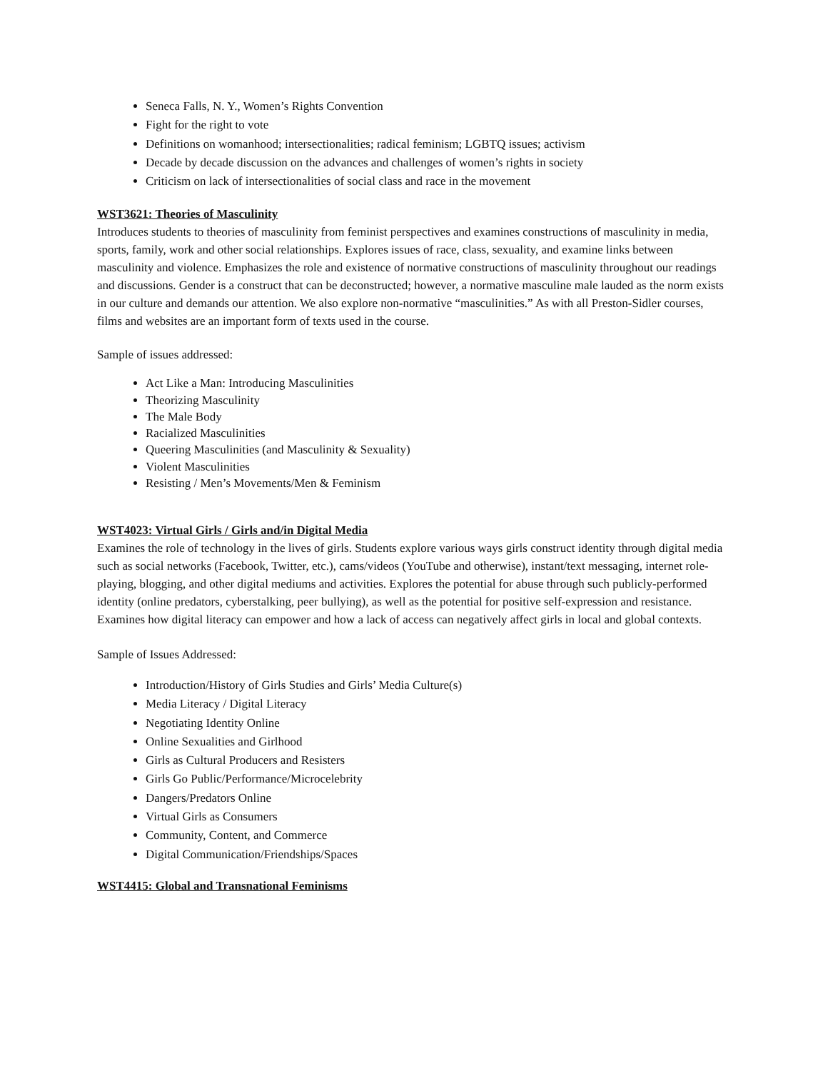Seneca Falls, N. Y., Women’s Rights Convention
Fight for the right to vote
Definitions on womanhood; intersectionalities; radical feminism; LGBTQ issues; activism
Decade by decade discussion on the advances and challenges of women’s rights in society
Criticism on lack of intersectionalities of social class and race in the movement
WST3621: Theories of Masculinity
Introduces students to theories of masculinity from feminist perspectives and examines constructions of masculinity in media, sports, family, work and other social relationships. Explores issues of race, class, sexuality, and examine links between masculinity and violence. Emphasizes the role and existence of normative constructions of masculinity throughout our readings and discussions. Gender is a construct that can be deconstructed; however, a normative masculine male lauded as the norm exists in our culture and demands our attention. We also explore non-normative “masculinities.” As with all Preston-Sidler courses, films and websites are an important form of texts used in the course.
Sample of issues addressed:
Act Like a Man: Introducing Masculinities
Theorizing Masculinity
The Male Body
Racialized Masculinities
Queering Masculinities (and Masculinity & Sexuality)
Violent Masculinities
Resisting / Men’s Movements/Men & Feminism
WST4023: Virtual Girls / Girls and/in Digital Media
Examines the role of technology in the lives of girls. Students explore various ways girls construct identity through digital media such as social networks (Facebook, Twitter, etc.), cams/videos (YouTube and otherwise), instant/text messaging, internet role-playing, blogging, and other digital mediums and activities. Explores the potential for abuse through such publicly-performed identity (online predators, cyberstalking, peer bullying), as well as the potential for positive self-expression and resistance. Examines how digital literacy can empower and how a lack of access can negatively affect girls in local and global contexts.
Sample of Issues Addressed:
Introduction/History of Girls Studies and Girls’ Media Culture(s)
Media Literacy / Digital Literacy
Negotiating Identity Online
Online Sexualities and Girlhood
Girls as Cultural Producers and Resisters
Girls Go Public/Performance/Microcelebrity
Dangers/Predators Online
Virtual Girls as Consumers
Community, Content, and Commerce
Digital Communication/Friendships/Spaces
WST4415: Global and Transnational Feminisms